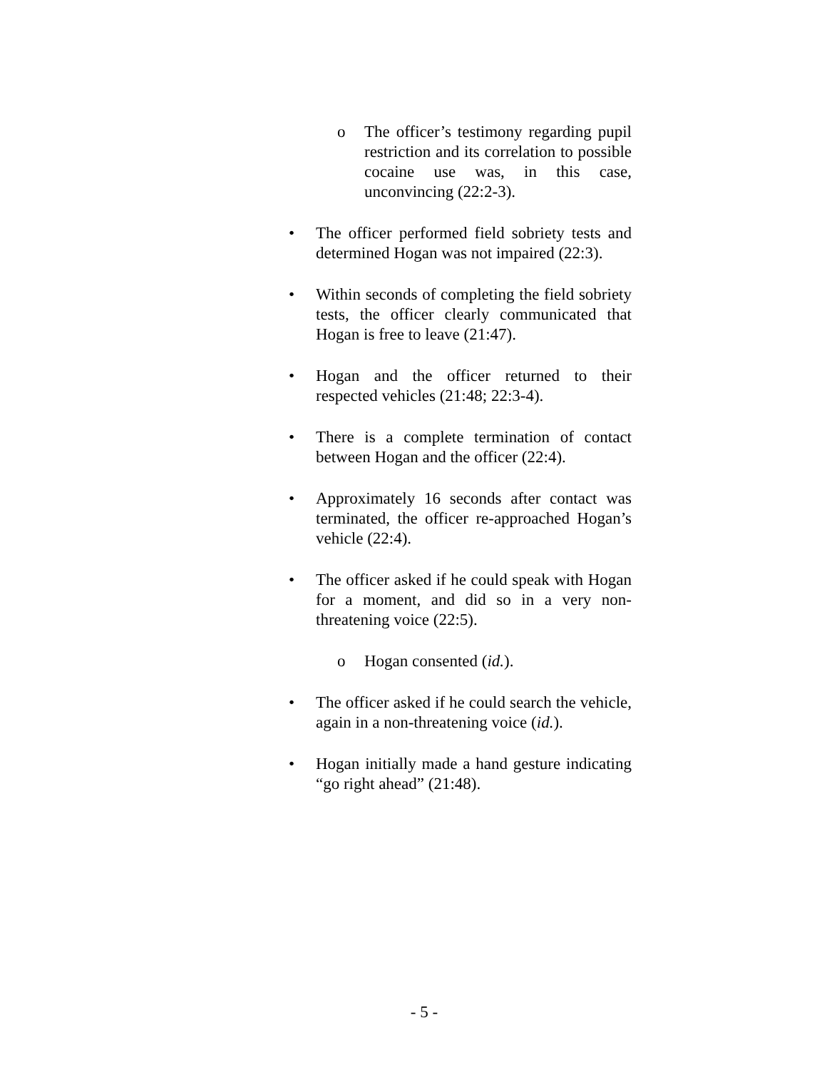o The officer’s testimony regarding pupil restriction and its correlation to possible cocaine use was, in this case, unconvincing (22:2-3).
• The officer performed field sobriety tests and determined Hogan was not impaired (22:3).
• Within seconds of completing the field sobriety tests, the officer clearly communicated that Hogan is free to leave (21:47).
• Hogan and the officer returned to their respected vehicles (21:48; 22:3-4).
• There is a complete termination of contact between Hogan and the officer (22:4).
• Approximately 16 seconds after contact was terminated, the officer re-approached Hogan’s vehicle (22:4).
• The officer asked if he could speak with Hogan for a moment, and did so in a very non-threatening voice (22:5).
o Hogan consented (id.).
• The officer asked if he could search the vehicle, again in a non-threatening voice (id.).
• Hogan initially made a hand gesture indicating “go right ahead” (21:48).
- 5 -